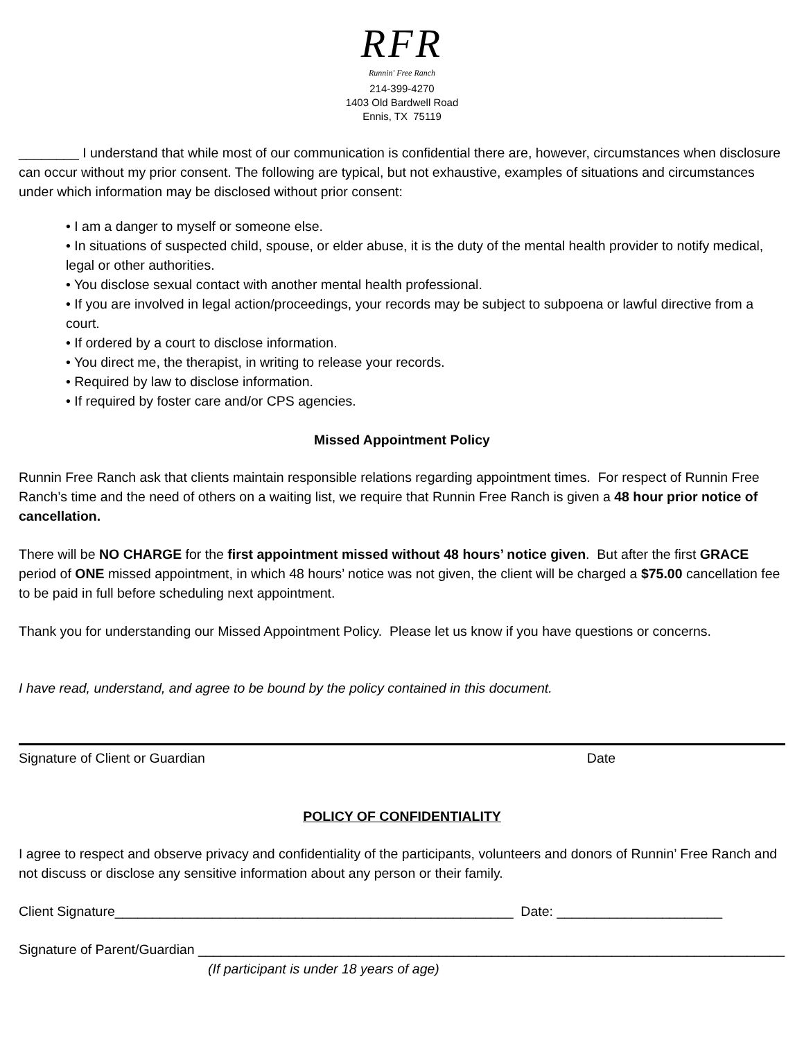RFR
Runnin' Free Ranch
214-399-4270
1403 Old Bardwell Road
Ennis, TX 75119
________ I understand that while most of our communication is confidential there are, however, circumstances when disclosure can occur without my prior consent. The following are typical, but not exhaustive, examples of situations and circumstances under which information may be disclosed without prior consent:
• I am a danger to myself or someone else.
• In situations of suspected child, spouse, or elder abuse, it is the duty of the mental health provider to notify medical, legal or other authorities.
• You disclose sexual contact with another mental health professional.
• If you are involved in legal action/proceedings, your records may be subject to subpoena or lawful directive from a court.
• If ordered by a court to disclose information.
• You direct me, the therapist, in writing to release your records.
• Required by law to disclose information.
• If required by foster care and/or CPS agencies.
Missed Appointment Policy
Runnin Free Ranch ask that clients maintain responsible relations regarding appointment times. For respect of Runnin Free Ranch’s time and the need of others on a waiting list, we require that Runnin Free Ranch is given a 48 hour prior notice of cancellation.
There will be NO CHARGE for the first appointment missed without 48 hours’ notice given. But after the first GRACE period of ONE missed appointment, in which 48 hours’ notice was not given, the client will be charged a $75.00 cancellation fee to be paid in full before scheduling next appointment.
Thank you for understanding our Missed Appointment Policy. Please let us know if you have questions or concerns.
I have read, understand, and agree to be bound by the policy contained in this document.
Signature of Client or Guardian Date
POLICY OF CONFIDENTIALITY
I agree to respect and observe privacy and confidentiality of the participants, volunteers and donors of Runnin’ Free Ranch and not discuss or disclose any sensitive information about any person or their family.
Client Signature_____________________________________________________ Date: ______________________
Signature of Parent/Guardian ______________________________________________________________________________
(If participant is under 18 years of age)